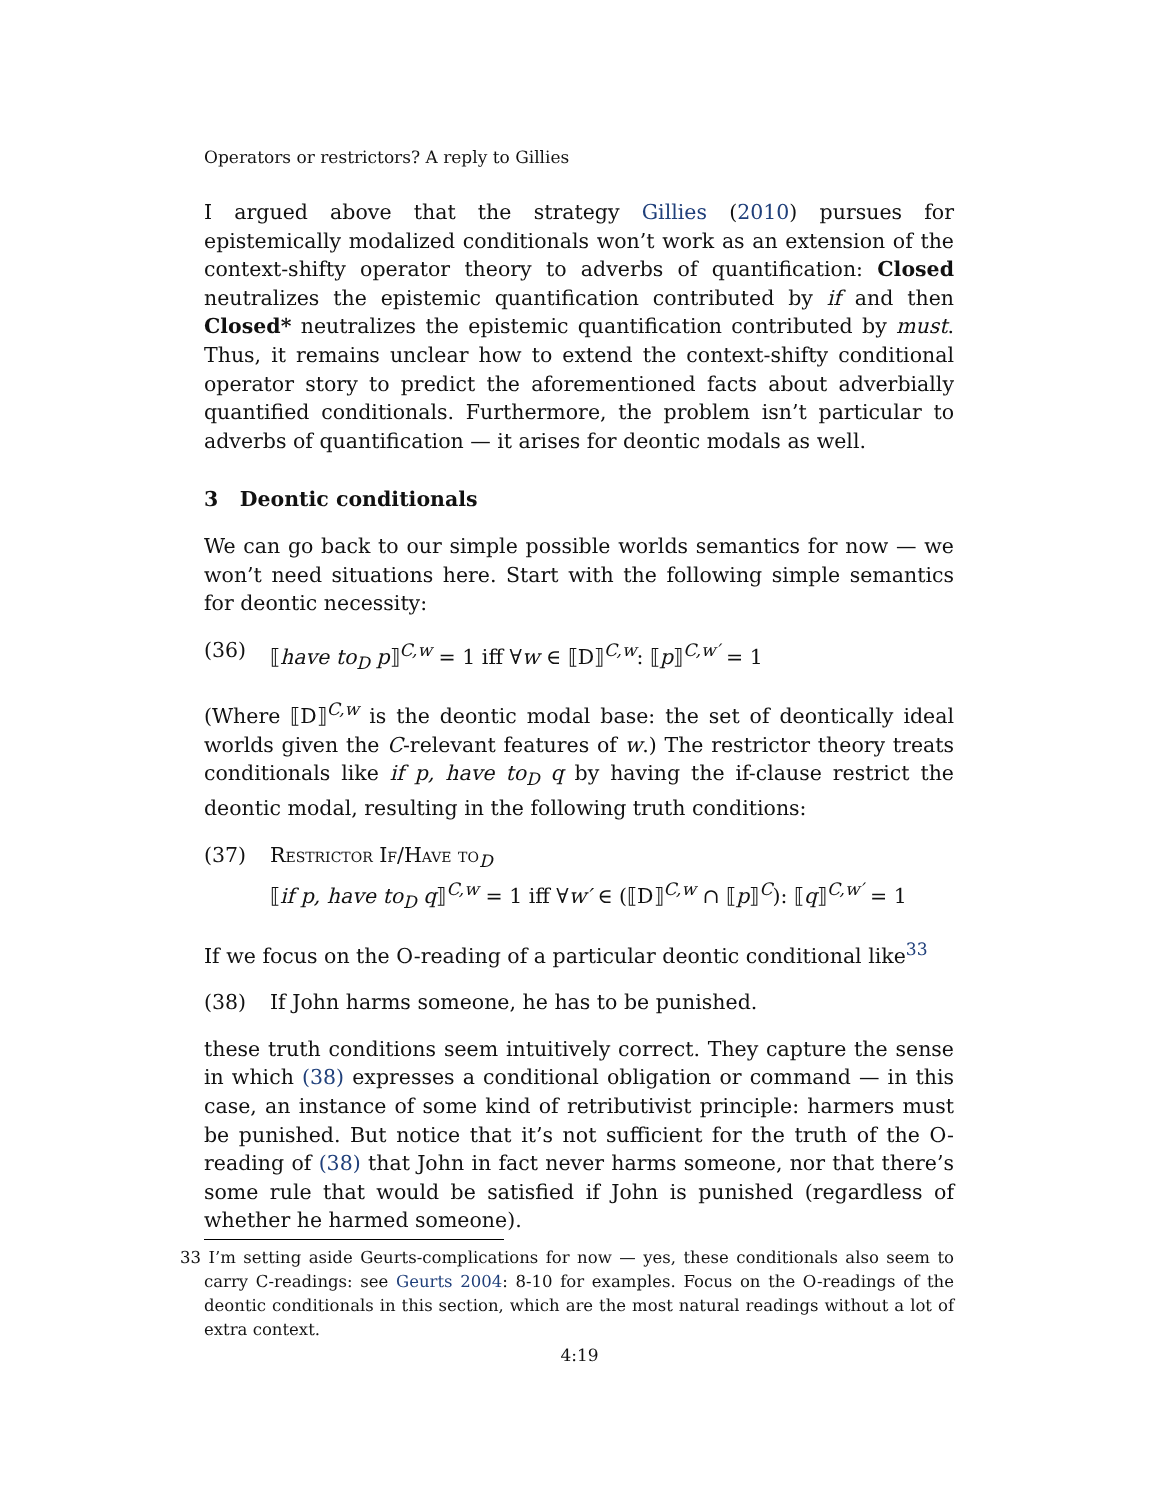Operators or restrictors? A reply to Gillies
I argued above that the strategy Gillies (2010) pursues for epistemically modalized conditionals won’t work as an extension of the context-shifty operator theory to adverbs of quantification: Closed neutralizes the epistemic quantification contributed by if and then Closed* neutralizes the epistemic quantification contributed by must. Thus, it remains unclear how to extend the context-shifty conditional operator story to predict the aforementioned facts about adverbially quantified conditionals. Furthermore, the problem isn’t particular to adverbs of quantification — it arises for deontic modals as well.
3 Deontic conditionals
We can go back to our simple possible worlds semantics for now — we won’t need situations here. Start with the following simple semantics for deontic necessity:
(36) ⟦have to<sub>D</sub> p⟧<sup>C,w</sup> = 1 iff ∀w ∈ ⟦D⟧<sup>C,w</sup>: ⟦p⟧<sup>C,w′</sup> = 1
(Where ⟦D⟧<sup>C,w</sup> is the deontic modal base: the set of deontically ideal worlds given the C-relevant features of w.) The restrictor theory treats conditionals like if p, have to<sub>D</sub> q by having the if-clause restrict the deontic modal, resulting in the following truth conditions:
(37) Restrictor If/Have to<sub>D</sub>
⟦if p, have to<sub>D</sub> q⟧<sup>C,w</sup> = 1 iff ∀w′ ∈ (⟦D⟧<sup>C,w</sup> ∩ ⟦p⟧<sup>C</sup>): ⟦q⟧<sup>C,w′</sup> = 1
If we focus on the O-reading of a particular deontic conditional like<sup>33</sup>
(38) If John harms someone, he has to be punished.
these truth conditions seem intuitively correct. They capture the sense in which (38) expresses a conditional obligation or command — in this case, an instance of some kind of retributivist principle: harmers must be punished. But notice that it’s not sufficient for the truth of the O-reading of (38) that John in fact never harms someone, nor that there’s some rule that would be satisfied if John is punished (regardless of whether he harmed someone).
33 I’m setting aside Geurts-complications for now — yes, these conditionals also seem to carry C-readings: see Geurts 2004: 8-10 for examples. Focus on the O-readings of the deontic conditionals in this section, which are the most natural readings without a lot of extra context.
4:19